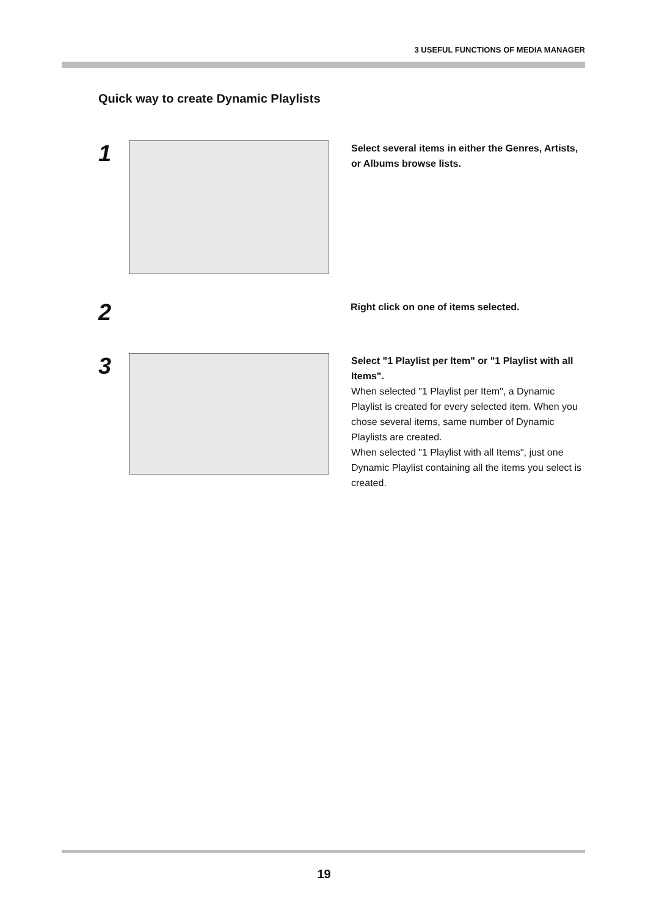3 USEFUL FUNCTIONS OF MEDIA MANAGER
Quick way to create Dynamic Playlists
1
Select several items in either the Genres, Artists, or Albums browse lists.
2
Right click on one of items selected.
3
Select "1 Playlist per Item" or "1 Playlist with all Items".
When selected "1 Playlist per Item", a Dynamic Playlist is created for every selected item. When you chose several items, same number of Dynamic Playlists are created.
When selected "1 Playlist with all Items", just one Dynamic Playlist containing all the items you select is created.
19